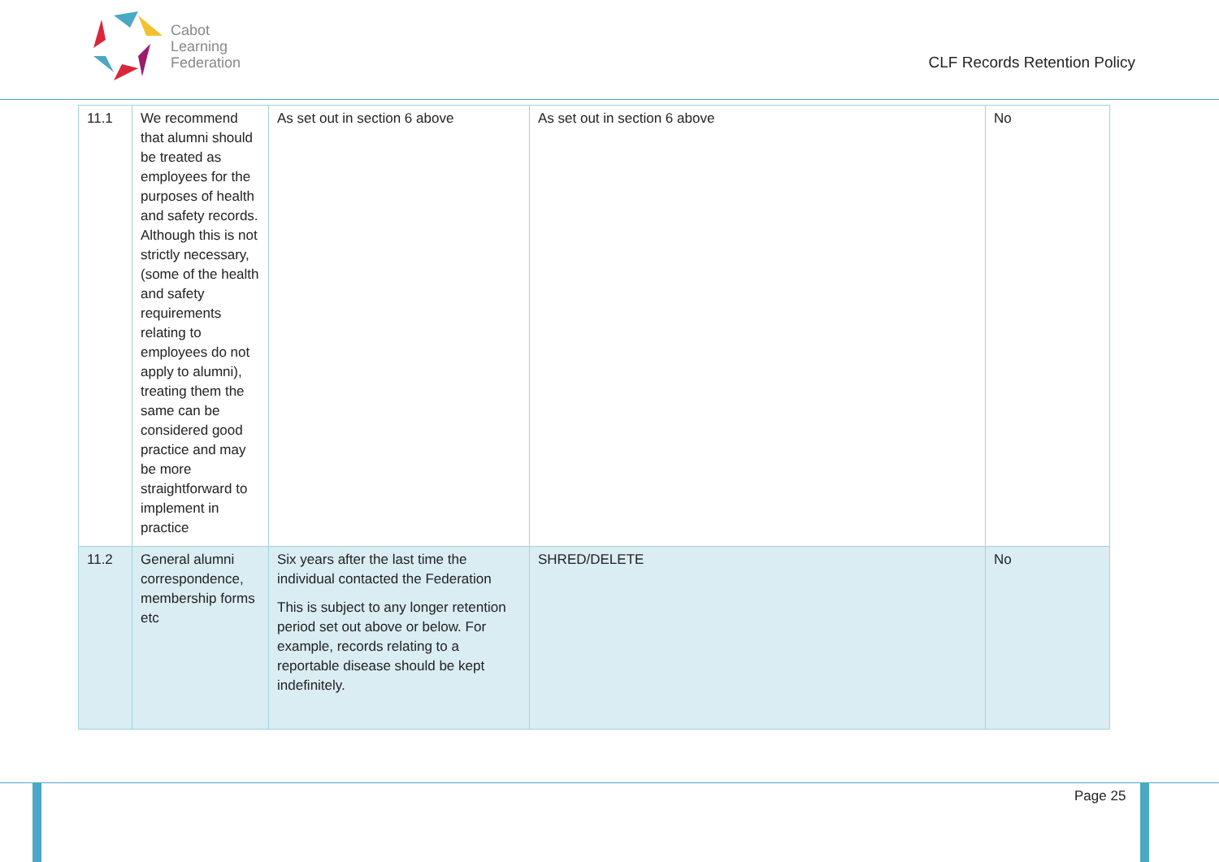Cabot
Learning
Federation
CLF Records Retention Policy
| 11.1 | We recommend that alumni should be treated as employees for the purposes of health and safety records. Although this is not strictly necessary, (some of the health and safety requirements relating to employees do not apply to alumni), treating them the same can be considered good practice and may be more straightforward to implement in practice | As set out in section 6 above | As set out in section 6 above | No |
| 11.2 | General alumni correspondence, membership forms etc | Six years after the last time the individual contacted the Federation This is subject to any longer retention period set out above or below. For example, records relating to a reportable disease should be kept indefinitely. | SHRED/DELETE | No |
Page 25